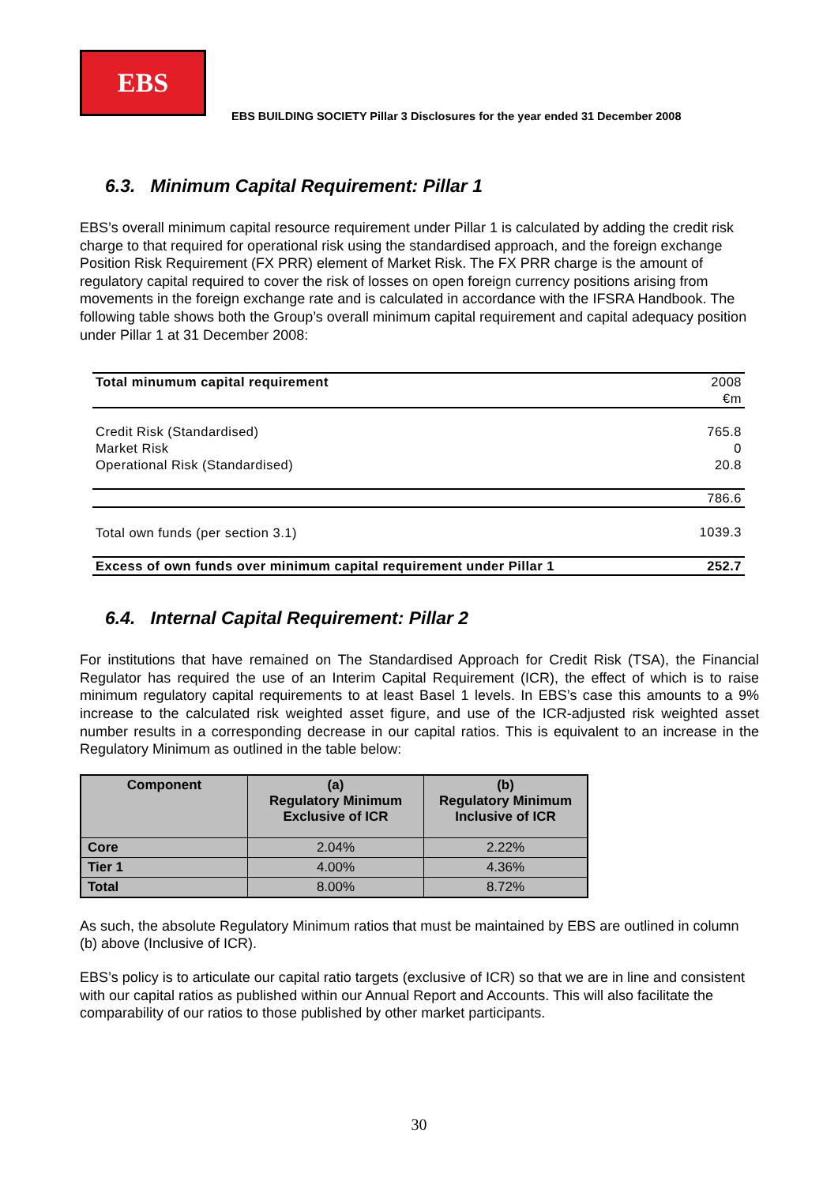EBS
EBS BUILDING SOCIETY Pillar 3 Disclosures for the year ended 31 December 2008
6.3. Minimum Capital Requirement: Pillar 1
EBS’s overall minimum capital resource requirement under Pillar 1 is calculated by adding the credit risk charge to that required for operational risk using the standardised approach, and the foreign exchange Position Risk Requirement (FX PRR) element of Market Risk. The FX PRR charge is the amount of regulatory capital required to cover the risk of losses on open foreign currency positions arising from movements in the foreign exchange rate and is calculated in accordance with the IFSRA Handbook. The following table shows both the Group’s overall minimum capital requirement and capital adequacy position under Pillar 1 at 31 December 2008:
| Total minumum capital requirement | 2008 |
| | €m |
| Credit Risk (Standardised) | 765.8 |
| Market Risk | 0 |
| Operational Risk (Standardised) | 20.8 |
| | 786.6 |
| Total own funds (per section 3.1) | 1039.3 |
| Excess of own funds over minimum capital requirement under Pillar 1 | 252.7 |
6.4. Internal Capital Requirement: Pillar 2
For institutions that have remained on The Standardised Approach for Credit Risk (TSA), the Financial Regulator has required the use of an Interim Capital Requirement (ICR), the effect of which is to raise minimum regulatory capital requirements to at least Basel 1 levels. In EBS’s case this amounts to a 9% increase to the calculated risk weighted asset figure, and use of the ICR-adjusted risk weighted asset number results in a corresponding decrease in our capital ratios. This is equivalent to an increase in the Regulatory Minimum as outlined in the table below:
| Component | (a) Regulatory Minimum Exclusive of ICR | (b) Regulatory Minimum Inclusive of ICR |
| --- | --- | --- |
| Core | 2.04% | 2.22% |
| Tier 1 | 4.00% | 4.36% |
| Total | 8.00% | 8.72% |
As such, the absolute Regulatory Minimum ratios that must be maintained by EBS are outlined in column (b) above (Inclusive of ICR).
EBS’s policy is to articulate our capital ratio targets (exclusive of ICR) so that we are in line and consistent with our capital ratios as published within our Annual Report and Accounts. This will also facilitate the comparability of our ratios to those published by other market participants.
30